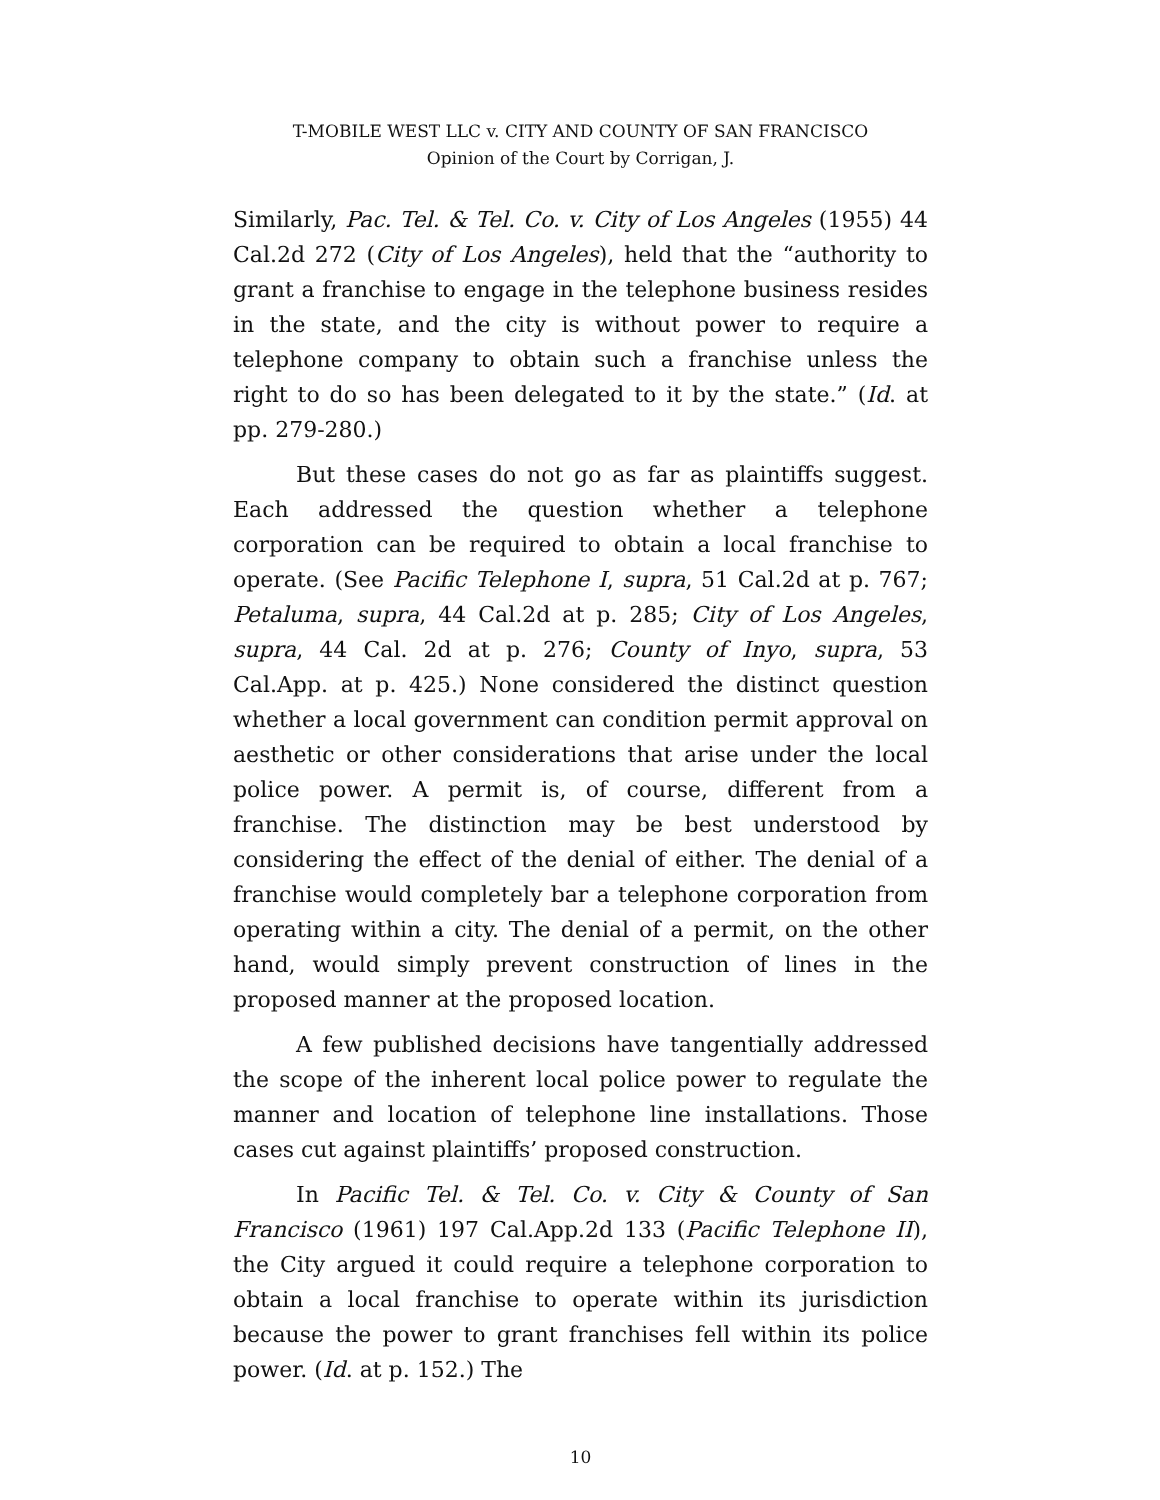T-MOBILE WEST LLC v. CITY AND COUNTY OF SAN FRANCISCO
Opinion of the Court by Corrigan, J.
Similarly, Pac. Tel. & Tel. Co. v. City of Los Angeles (1955) 44 Cal.2d 272 (City of Los Angeles), held that the “authority to grant a franchise to engage in the telephone business resides in the state, and the city is without power to require a telephone company to obtain such a franchise unless the right to do so has been delegated to it by the state.” (Id. at pp. 279-280.)
But these cases do not go as far as plaintiffs suggest. Each addressed the question whether a telephone corporation can be required to obtain a local franchise to operate. (See Pacific Telephone I, supra, 51 Cal.2d at p. 767; Petaluma, supra, 44 Cal.2d at p. 285; City of Los Angeles, supra, 44 Cal. 2d at p. 276; County of Inyo, supra, 53 Cal.App. at p. 425.) None considered the distinct question whether a local government can condition permit approval on aesthetic or other considerations that arise under the local police power. A permit is, of course, different from a franchise. The distinction may be best understood by considering the effect of the denial of either. The denial of a franchise would completely bar a telephone corporation from operating within a city. The denial of a permit, on the other hand, would simply prevent construction of lines in the proposed manner at the proposed location.
A few published decisions have tangentially addressed the scope of the inherent local police power to regulate the manner and location of telephone line installations. Those cases cut against plaintiffs’ proposed construction.
In Pacific Tel. & Tel. Co. v. City & County of San Francisco (1961) 197 Cal.App.2d 133 (Pacific Telephone II), the City argued it could require a telephone corporation to obtain a local franchise to operate within its jurisdiction because the power to grant franchises fell within its police power. (Id. at p. 152.) The
10